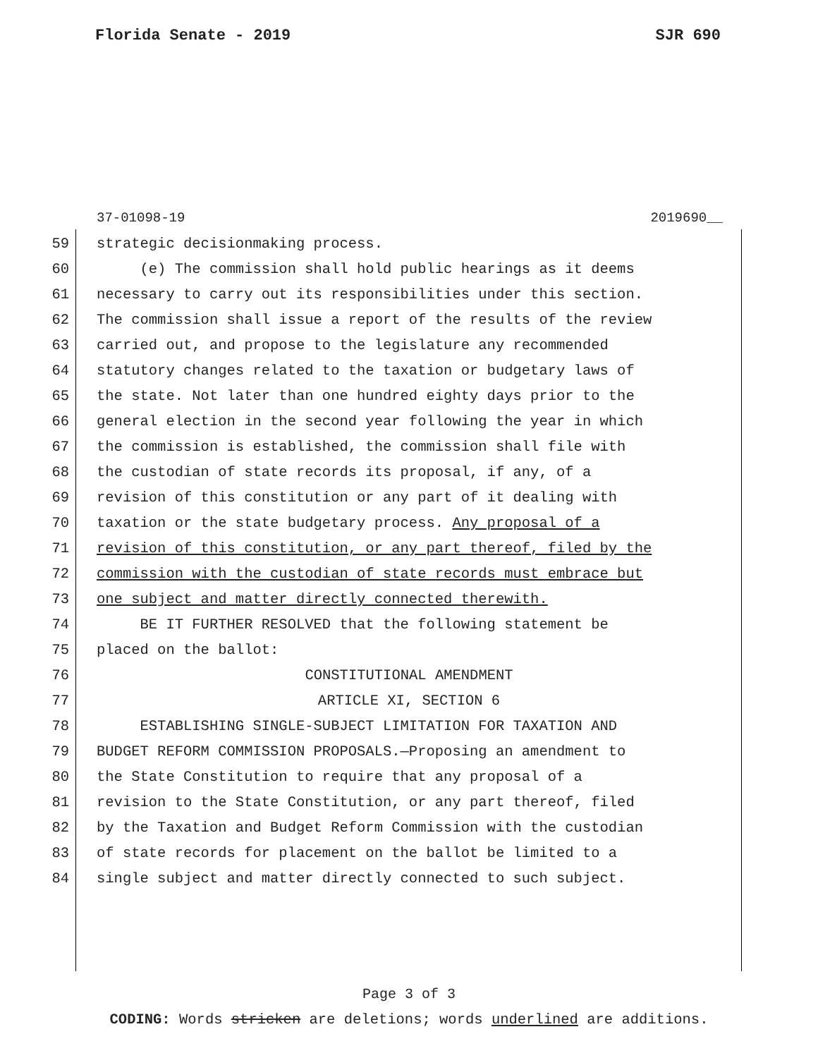Florida Senate - 2019 SJR 690
37-01098-19 2019690__
59 strategic decisionmaking process.
60 (e) The commission shall hold public hearings as it deems
61 necessary to carry out its responsibilities under this section.
62 The commission shall issue a report of the results of the review
63 carried out, and propose to the legislature any recommended
64 statutory changes related to the taxation or budgetary laws of
65 the state. Not later than one hundred eighty days prior to the
66 general election in the second year following the year in which
67 the commission is established, the commission shall file with
68 the custodian of state records its proposal, if any, of a
69 revision of this constitution or any part of it dealing with
70 taxation or the state budgetary process. Any proposal of a
71 revision of this constitution, or any part thereof, filed by the
72 commission with the custodian of state records must embrace but
73 one subject and matter directly connected therewith.
74 BE IT FURTHER RESOLVED that the following statement be
75 placed on the ballot:
76 CONSTITUTIONAL AMENDMENT
77 ARTICLE XI, SECTION 6
78 ESTABLISHING SINGLE-SUBJECT LIMITATION FOR TAXATION AND
79 BUDGET REFORM COMMISSION PROPOSALS.—Proposing an amendment to
80 the State Constitution to require that any proposal of a
81 revision to the State Constitution, or any part thereof, filed
82 by the Taxation and Budget Reform Commission with the custodian
83 of state records for placement on the ballot be limited to a
84 single subject and matter directly connected to such subject.
Page 3 of 3
CODING: Words stricken are deletions; words underlined are additions.